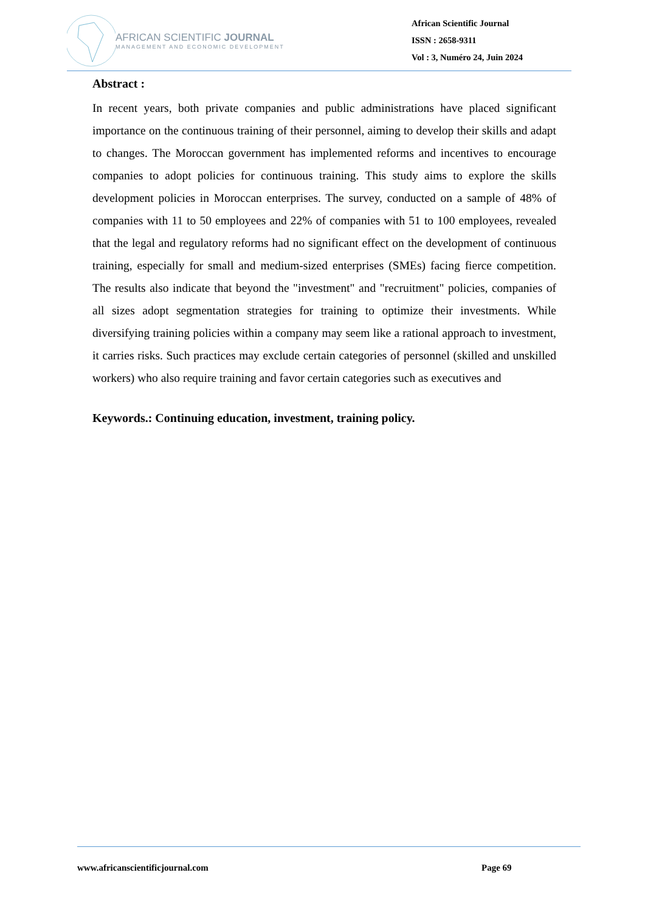AFRICAN SCIENTIFIC JOURNAL
MANAGEMENT AND ECONOMIC DEVELOPMENT
African Scientific Journal
ISSN : 2658-9311
Vol : 3, Numéro 24, Juin 2024
Abstract :
In recent years, both private companies and public administrations have placed significant importance on the continuous training of their personnel, aiming to develop their skills and adapt to changes. The Moroccan government has implemented reforms and incentives to encourage companies to adopt policies for continuous training. This study aims to explore the skills development policies in Moroccan enterprises. The survey, conducted on a sample of 48% of companies with 11 to 50 employees and 22% of companies with 51 to 100 employees, revealed that the legal and regulatory reforms had no significant effect on the development of continuous training, especially for small and medium-sized enterprises (SMEs) facing fierce competition. The results also indicate that beyond the "investment" and "recruitment" policies, companies of all sizes adopt segmentation strategies for training to optimize their investments. While diversifying training policies within a company may seem like a rational approach to investment, it carries risks. Such practices may exclude certain categories of personnel (skilled and unskilled workers) who also require training and favor certain categories such as executives and
Keywords.: Continuing education, investment, training policy.
www.africanscientificjournal.com Page 69